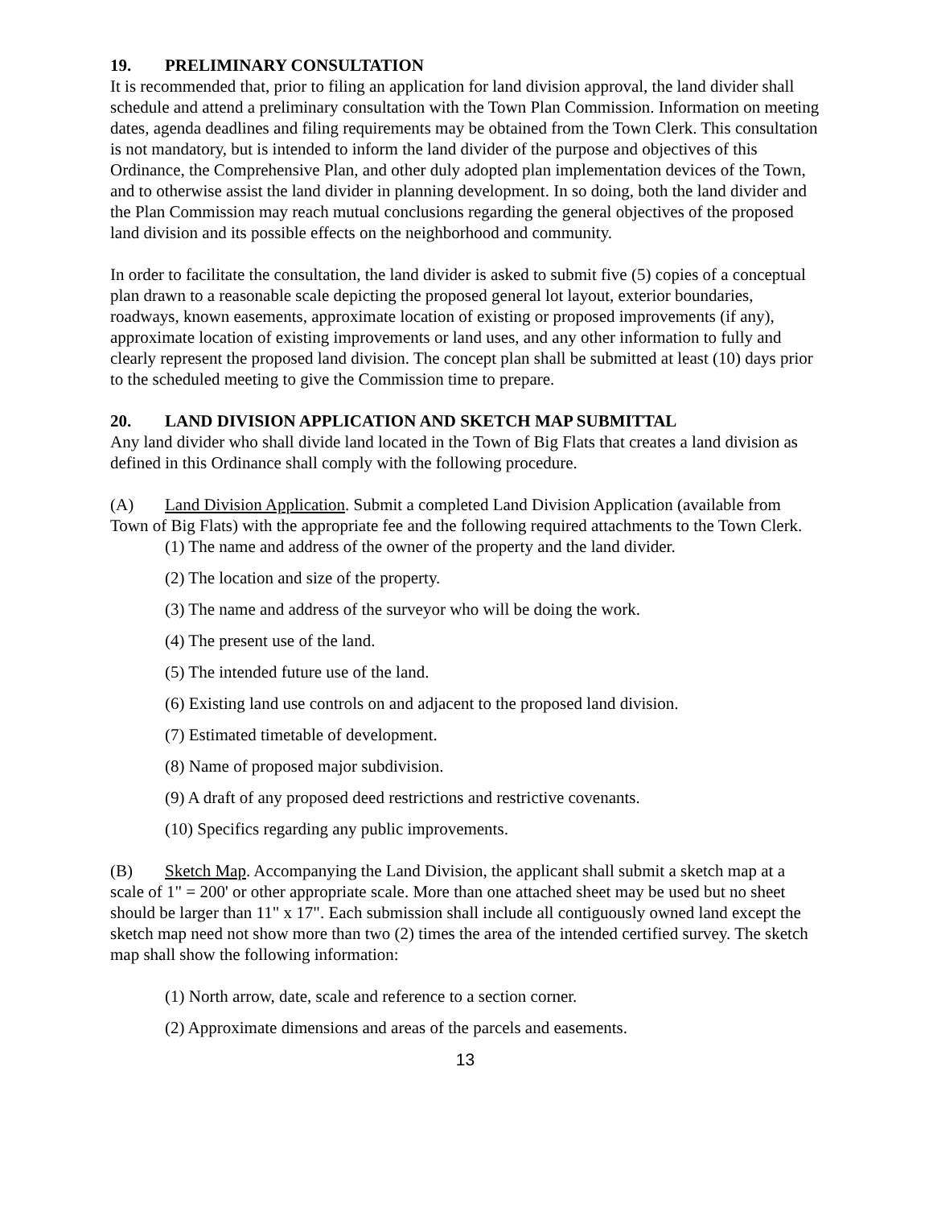19. PRELIMINARY CONSULTATION
It is recommended that, prior to filing an application for land division approval, the land divider shall schedule and attend a preliminary consultation with the Town Plan Commission. Information on meeting dates, agenda deadlines and filing requirements may be obtained from the Town Clerk. This consultation is not mandatory, but is intended to inform the land divider of the purpose and objectives of this Ordinance, the Comprehensive Plan, and other duly adopted plan implementation devices of the Town, and to otherwise assist the land divider in planning development. In so doing, both the land divider and the Plan Commission may reach mutual conclusions regarding the general objectives of the proposed land division and its possible effects on the neighborhood and community.
In order to facilitate the consultation, the land divider is asked to submit five (5) copies of a conceptual plan drawn to a reasonable scale depicting the proposed general lot layout, exterior boundaries, roadways, known easements, approximate location of existing or proposed improvements (if any), approximate location of existing improvements or land uses, and any other information to fully and clearly represent the proposed land division. The concept plan shall be submitted at least (10) days prior to the scheduled meeting to give the Commission time to prepare.
20. LAND DIVISION APPLICATION AND SKETCH MAP SUBMITTAL
Any land divider who shall divide land located in the Town of Big Flats that creates a land division as defined in this Ordinance shall comply with the following procedure.
(A) Land Division Application. Submit a completed Land Division Application (available from Town of Big Flats) with the appropriate fee and the following required attachments to the Town Clerk.
(1) The name and address of the owner of the property and the land divider.
(2) The location and size of the property.
(3) The name and address of the surveyor who will be doing the work.
(4) The present use of the land.
(5) The intended future use of the land.
(6) Existing land use controls on and adjacent to the proposed land division.
(7) Estimated timetable of development.
(8) Name of proposed major subdivision.
(9) A draft of any proposed deed restrictions and restrictive covenants.
(10) Specifics regarding any public improvements.
(B) Sketch Map. Accompanying the Land Division, the applicant shall submit a sketch map at a scale of 1" = 200' or other appropriate scale. More than one attached sheet may be used but no sheet should be larger than 11" x 17". Each submission shall include all contiguously owned land except the sketch map need not show more than two (2) times the area of the intended certified survey. The sketch map shall show the following information:
(1) North arrow, date, scale and reference to a section corner.
(2) Approximate dimensions and areas of the parcels and easements.
13